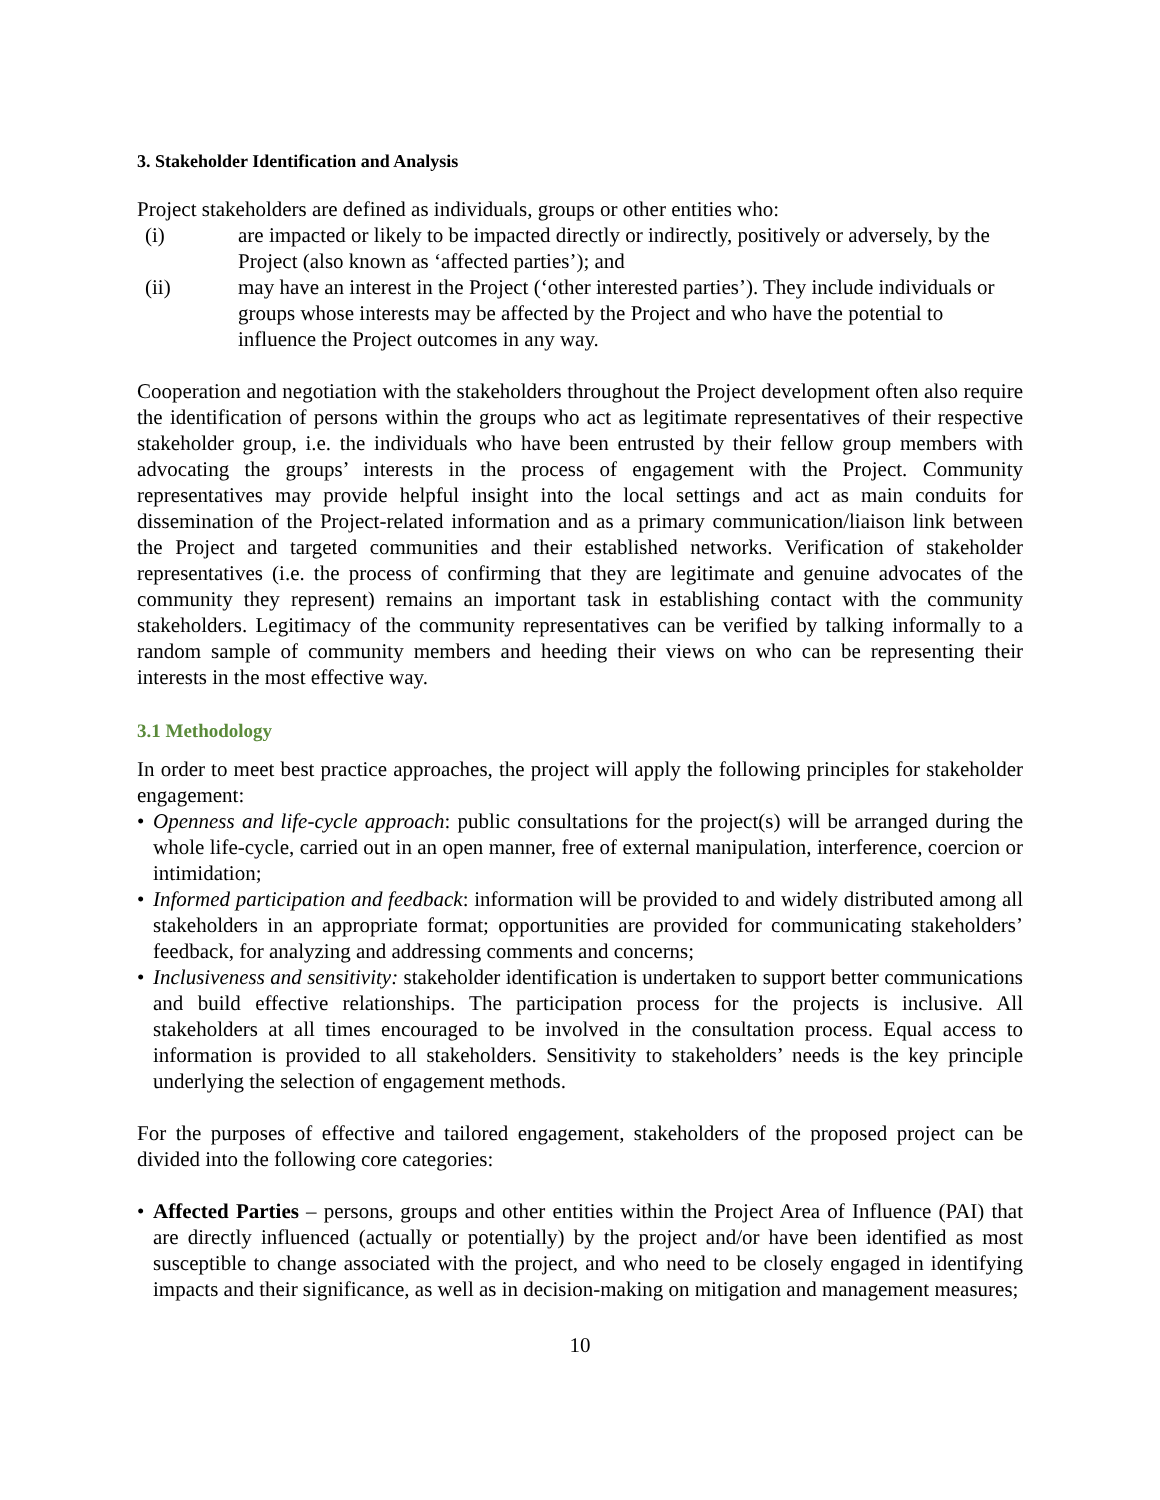3. Stakeholder Identification and Analysis
Project stakeholders are defined as individuals, groups or other entities who:
(i) are impacted or likely to be impacted directly or indirectly, positively or adversely, by the Project (also known as ‘affected parties’); and
(ii) may have an interest in the Project (‘other interested parties’). They include individuals or groups whose interests may be affected by the Project and who have the potential to influence the Project outcomes in any way.
Cooperation and negotiation with the stakeholders throughout the Project development often also require the identification of persons within the groups who act as legitimate representatives of their respective stakeholder group, i.e. the individuals who have been entrusted by their fellow group members with advocating the groups’ interests in the process of engagement with the Project. Community representatives may provide helpful insight into the local settings and act as main conduits for dissemination of the Project-related information and as a primary communication/liaison link between the Project and targeted communities and their established networks. Verification of stakeholder representatives (i.e. the process of confirming that they are legitimate and genuine advocates of the community they represent) remains an important task in establishing contact with the community stakeholders. Legitimacy of the community representatives can be verified by talking informally to a random sample of community members and heeding their views on who can be representing their interests in the most effective way.
3.1 Methodology
In order to meet best practice approaches, the project will apply the following principles for stakeholder engagement:
• Openness and life-cycle approach: public consultations for the project(s) will be arranged during the whole life-cycle, carried out in an open manner, free of external manipulation, interference, coercion or intimidation;
• Informed participation and feedback: information will be provided to and widely distributed among all stakeholders in an appropriate format; opportunities are provided for communicating stakeholders’ feedback, for analyzing and addressing comments and concerns;
• Inclusiveness and sensitivity: stakeholder identification is undertaken to support better communications and build effective relationships. The participation process for the projects is inclusive. All stakeholders at all times encouraged to be involved in the consultation process. Equal access to information is provided to all stakeholders. Sensitivity to stakeholders’ needs is the key principle underlying the selection of engagement methods.
For the purposes of effective and tailored engagement, stakeholders of the proposed project can be divided into the following core categories:
• Affected Parties – persons, groups and other entities within the Project Area of Influence (PAI) that are directly influenced (actually or potentially) by the project and/or have been identified as most susceptible to change associated with the project, and who need to be closely engaged in identifying impacts and their significance, as well as in decision-making on mitigation and management measures;
10